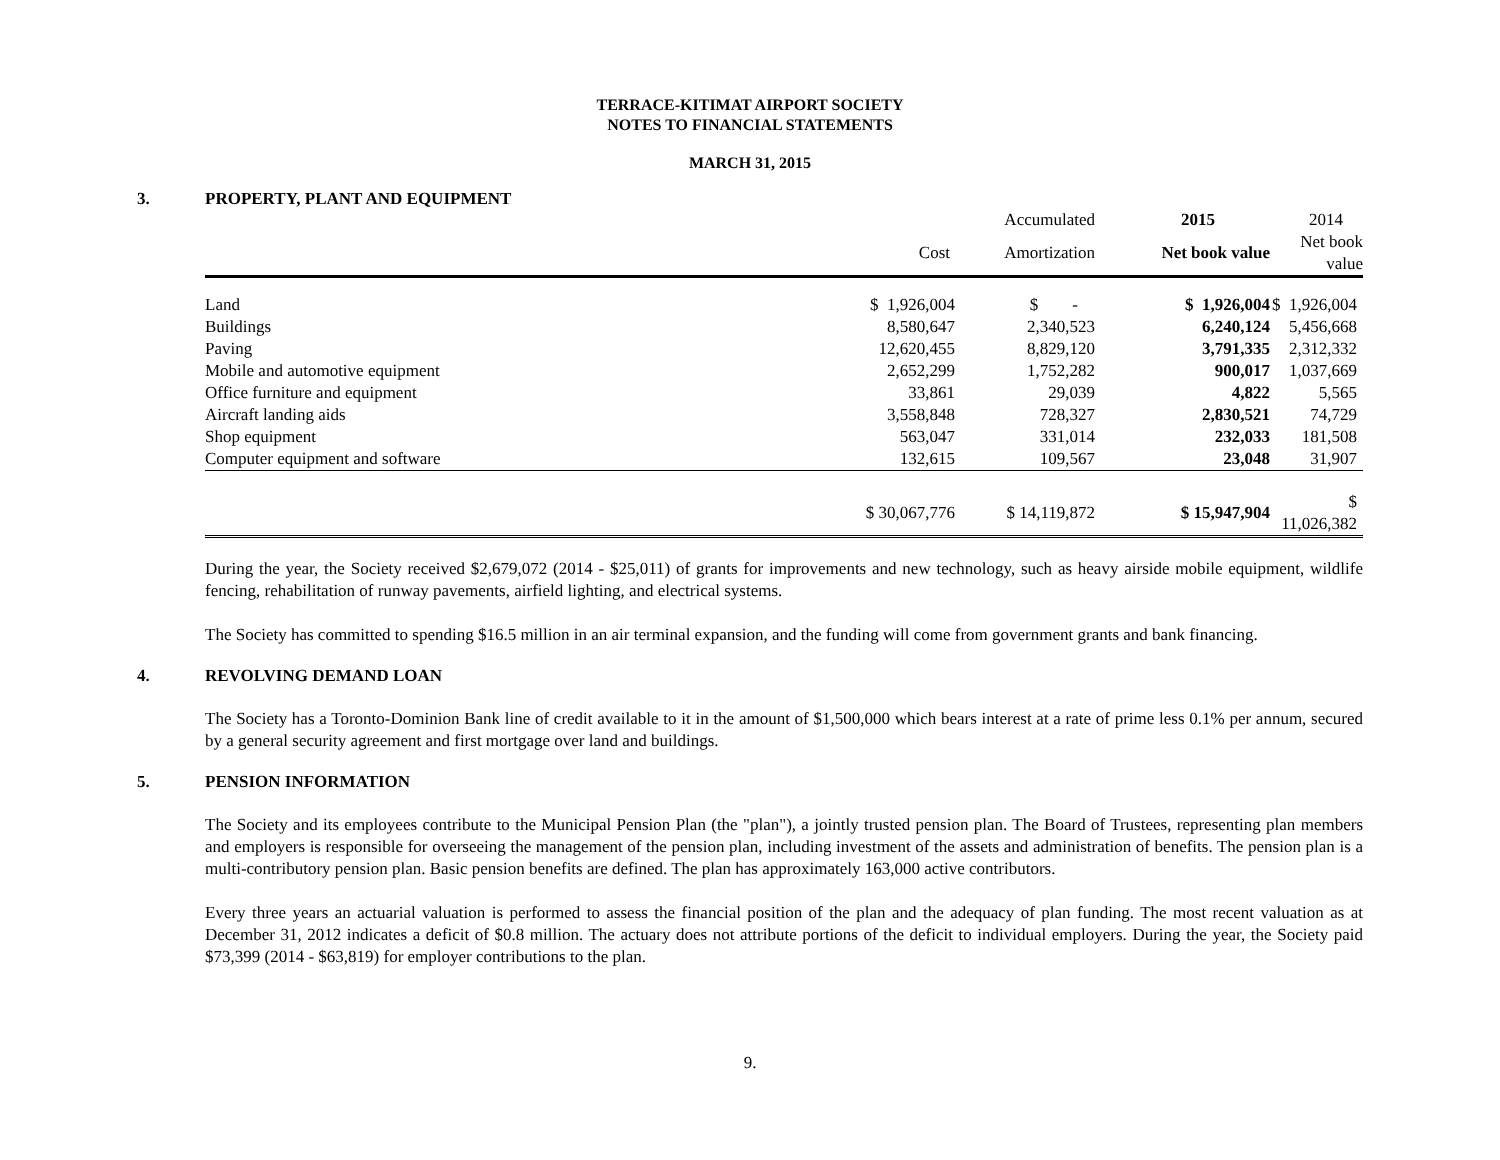TERRACE-KITIMAT AIRPORT SOCIETY
NOTES TO FINANCIAL STATEMENTS
MARCH 31, 2015
3. PROPERTY, PLANT AND EQUIPMENT
| | | Accumulated | 2015 | 2014 |
| --- | --- | --- | --- | --- |
| | Cost | Amortization | Net book value | Net book value |
| Land | $ 1,926,004 | $ - | $ 1,926,004 | $ 1,926,004 |
| Buildings | 8,580,647 | 2,340,523 | 6,240,124 | 5,456,668 |
| Paving | 12,620,455 | 8,829,120 | 3,791,335 | 2,312,332 |
| Mobile and automotive equipment | 2,652,299 | 1,752,282 | 900,017 | 1,037,669 |
| Office furniture and equipment | 33,861 | 29,039 | 4,822 | 5,565 |
| Aircraft landing aids | 3,558,848 | 728,327 | 2,830,521 | 74,729 |
| Shop equipment | 563,047 | 331,014 | 232,033 | 181,508 |
| Computer equipment and software | 132,615 | 109,567 | 23,048 | 31,907 |
| | $ 30,067,776 | $ 14,119,872 | $ 15,947,904 | $ 11,026,382 |
During the year, the Society received $2,679,072 (2014 - $25,011) of grants for improvements and new technology, such as heavy airside mobile equipment, wildlife fencing, rehabilitation of runway pavements, airfield lighting, and electrical systems.
The Society has committed to spending $16.5 million in an air terminal expansion, and the funding will come from government grants and bank financing.
4. REVOLVING DEMAND LOAN
The Society has a Toronto-Dominion Bank line of credit available to it in the amount of $1,500,000 which bears interest at a rate of prime less 0.1% per annum, secured by a general security agreement and first mortgage over land and buildings.
5. PENSION INFORMATION
The Society and its employees contribute to the Municipal Pension Plan (the "plan"), a jointly trusted pension plan. The Board of Trustees, representing plan members and employers is responsible for overseeing the management of the pension plan, including investment of the assets and administration of benefits. The pension plan is a multi-contributory pension plan. Basic pension benefits are defined. The plan has approximately 163,000 active contributors.
Every three years an actuarial valuation is performed to assess the financial position of the plan and the adequacy of plan funding. The most recent valuation as at December 31, 2012 indicates a deficit of $0.8 million. The actuary does not attribute portions of the deficit to individual employers. During the year, the Society paid $73,399 (2014 - $63,819) for employer contributions to the plan.
9.